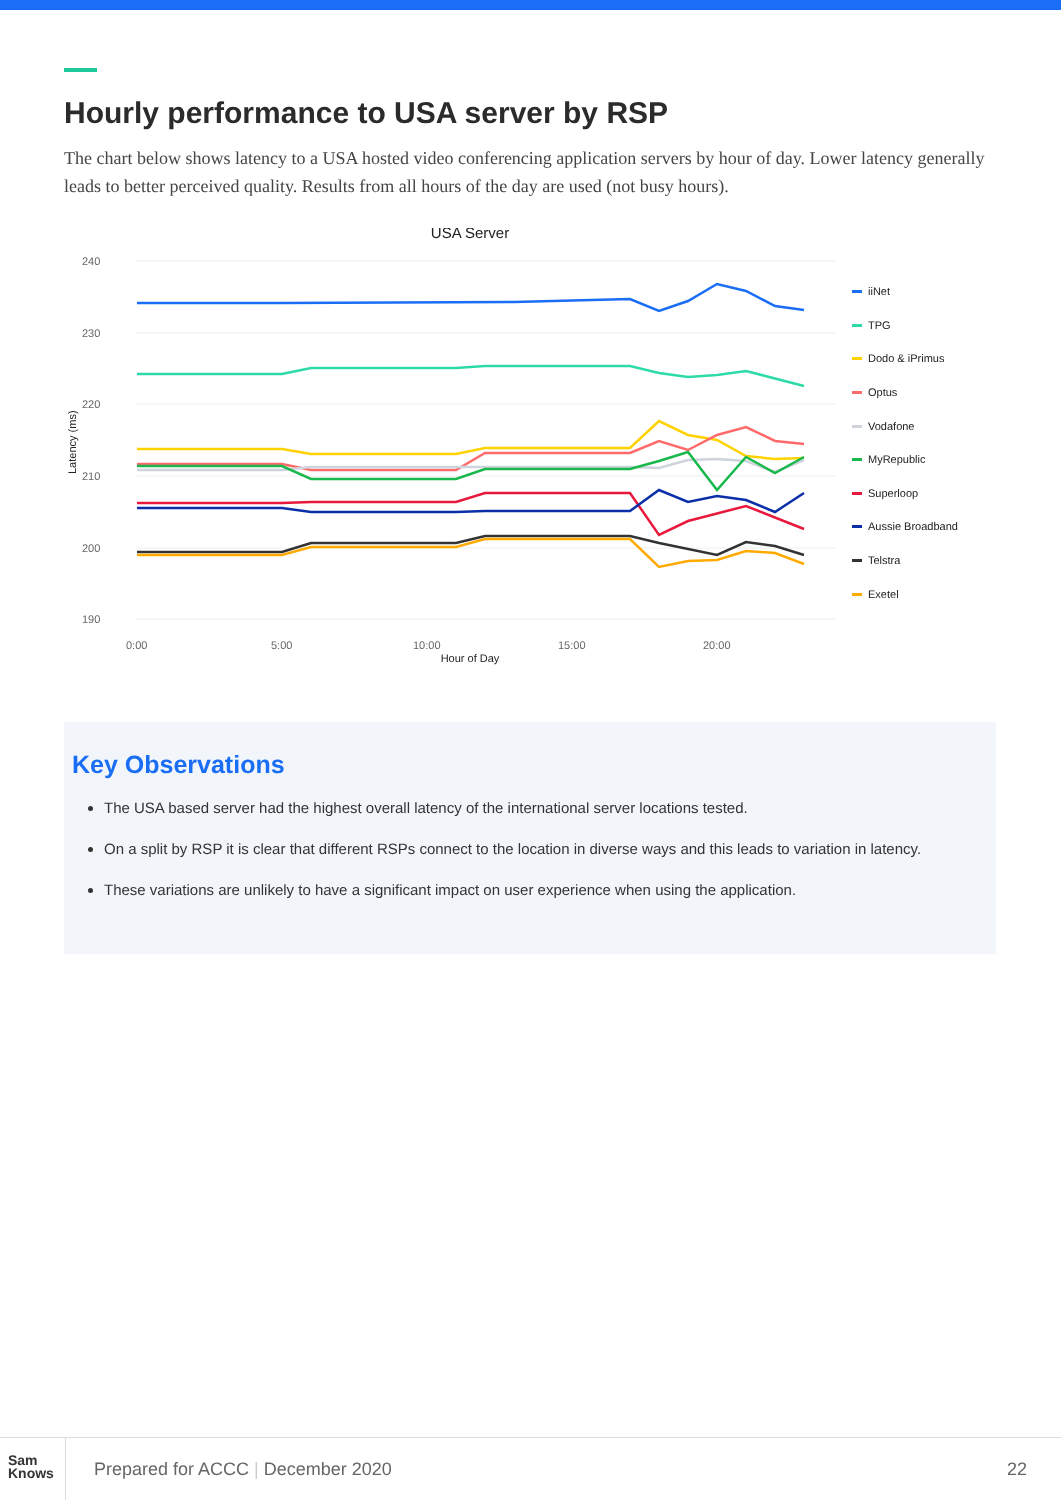Hourly performance to USA server by RSP
The chart below shows latency to a USA hosted video conferencing application servers by hour of day. Lower latency generally leads to better perceived quality. Results from all hours of the day are used (not busy hours).
USA Server
240
230
220
210
200
190
0:00
5:00
10:00
15:00
20:00
Hour of Day
Latency (ms)
iiNet
TPG
Dodo & iPrimus
Optus
Vodafone
MyRepublic
Superloop
Aussie Broadband
Telstra
Exetel
Key Observations
The USA based server had the highest overall latency of the international server locations tested.
On a split by RSP it is clear that different RSPs connect to the location in diverse ways and this leads to variation in latency.
These variations are unlikely to have a significant impact on user experience when using the application.
Sam
Knows
Prepared for ACCC | December 2020
22